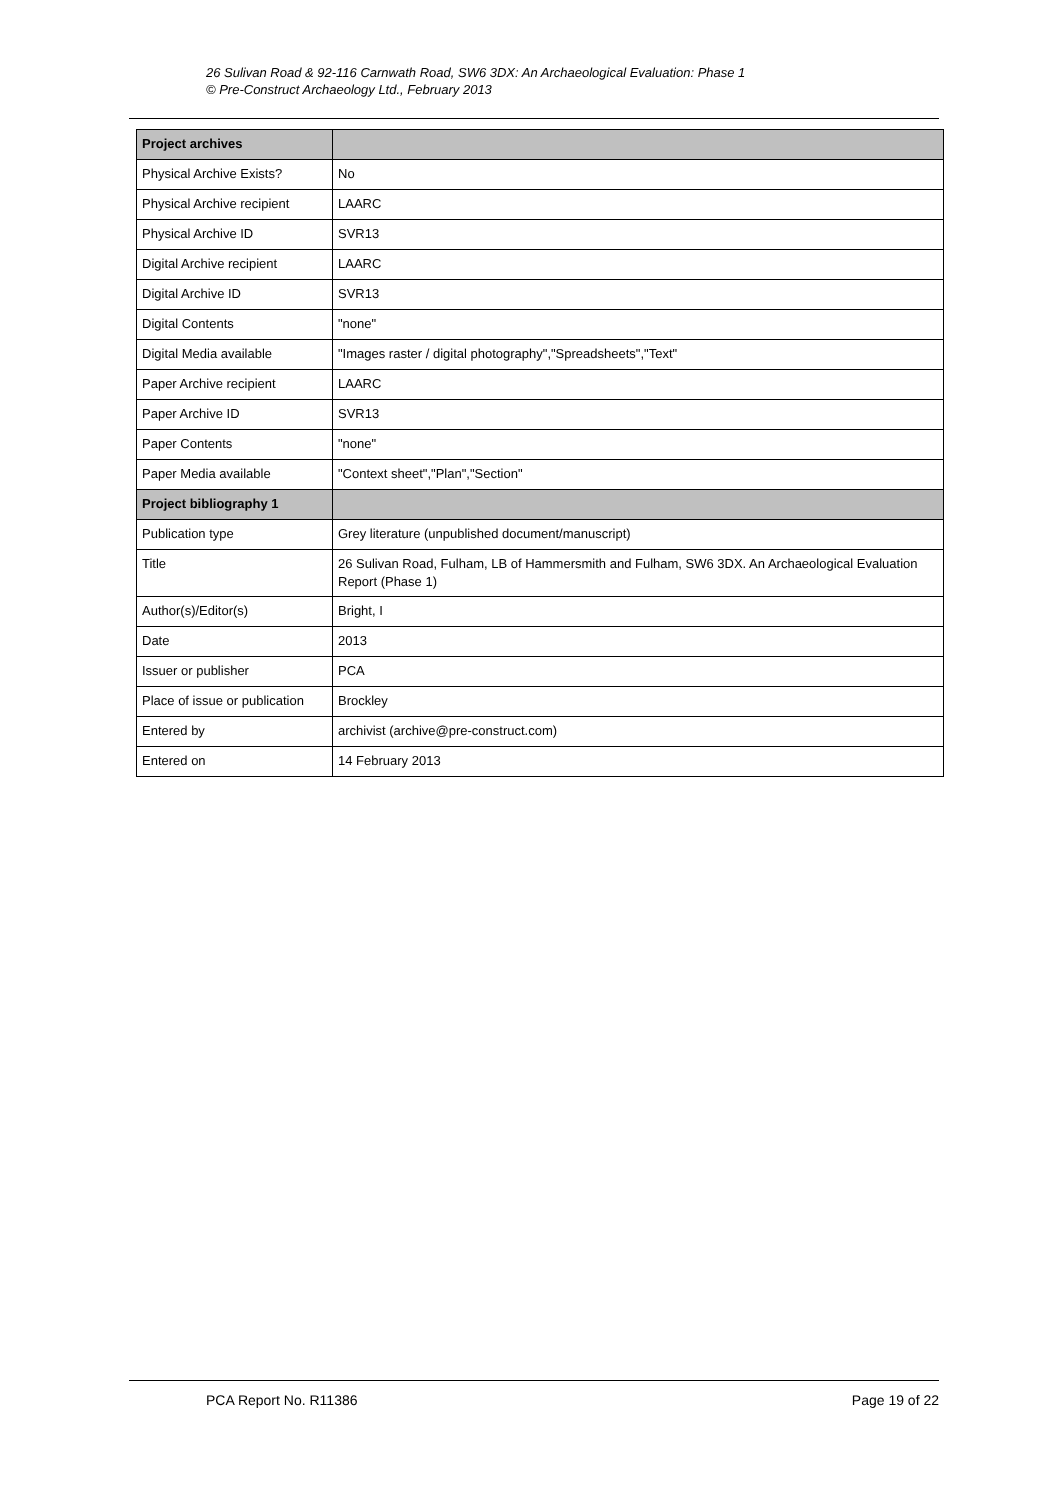26 Sulivan Road & 92-116 Carnwath Road, SW6 3DX: An Archaeological Evaluation: Phase 1
© Pre-Construct Archaeology Ltd., February 2013
| Project archives | |
| Physical Archive Exists? | No |
| Physical Archive recipient | LAARC |
| Physical Archive ID | SVR13 |
| Digital Archive recipient | LAARC |
| Digital Archive ID | SVR13 |
| Digital Contents | "none" |
| Digital Media available | "Images raster / digital photography","Spreadsheets","Text" |
| Paper Archive recipient | LAARC |
| Paper Archive ID | SVR13 |
| Paper Contents | "none" |
| Paper Media available | "Context sheet","Plan","Section" |
| Project bibliography 1 | |
| Publication type | Grey literature (unpublished document/manuscript) |
| Title | 26 Sulivan Road, Fulham, LB of Hammersmith and Fulham, SW6 3DX. An Archaeological Evaluation Report (Phase 1) |
| Author(s)/Editor(s) | Bright, I |
| Date | 2013 |
| Issuer or publisher | PCA |
| Place of issue or publication | Brockley |
| Entered by | archivist (archive@pre-construct.com) |
| Entered on | 14 February 2013 |
PCA Report No. R11386 Page 19 of 22